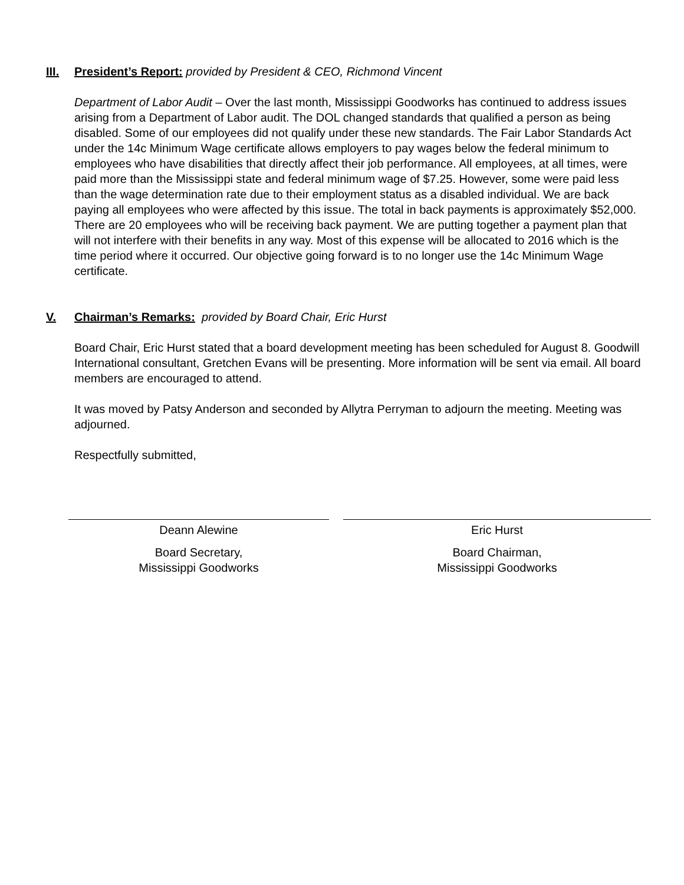III. President’s Report: provided by President & CEO, Richmond Vincent
Department of Labor Audit – Over the last month, Mississippi Goodworks has continued to address issues arising from a Department of Labor audit. The DOL changed standards that qualified a person as being disabled. Some of our employees did not qualify under these new standards. The Fair Labor Standards Act under the 14c Minimum Wage certificate allows employers to pay wages below the federal minimum to employees who have disabilities that directly affect their job performance. All employees, at all times, were paid more than the Mississippi state and federal minimum wage of $7.25. However, some were paid less than the wage determination rate due to their employment status as a disabled individual. We are back paying all employees who were affected by this issue. The total in back payments is approximately $52,000. There are 20 employees who will be receiving back payment. We are putting together a payment plan that will not interfere with their benefits in any way. Most of this expense will be allocated to 2016 which is the time period where it occurred. Our objective going forward is to no longer use the 14c Minimum Wage certificate.
V. Chairman’s Remarks: provided by Board Chair, Eric Hurst
Board Chair, Eric Hurst stated that a board development meeting has been scheduled for August 8. Goodwill International consultant, Gretchen Evans will be presenting. More information will be sent via email. All board members are encouraged to attend.
It was moved by Patsy Anderson and seconded by Allytra Perryman to adjourn the meeting. Meeting was adjourned.
Respectfully submitted,
Deann Alewine
Board Secretary,
Mississippi Goodworks
Eric Hurst
Board Chairman,
Mississippi Goodworks